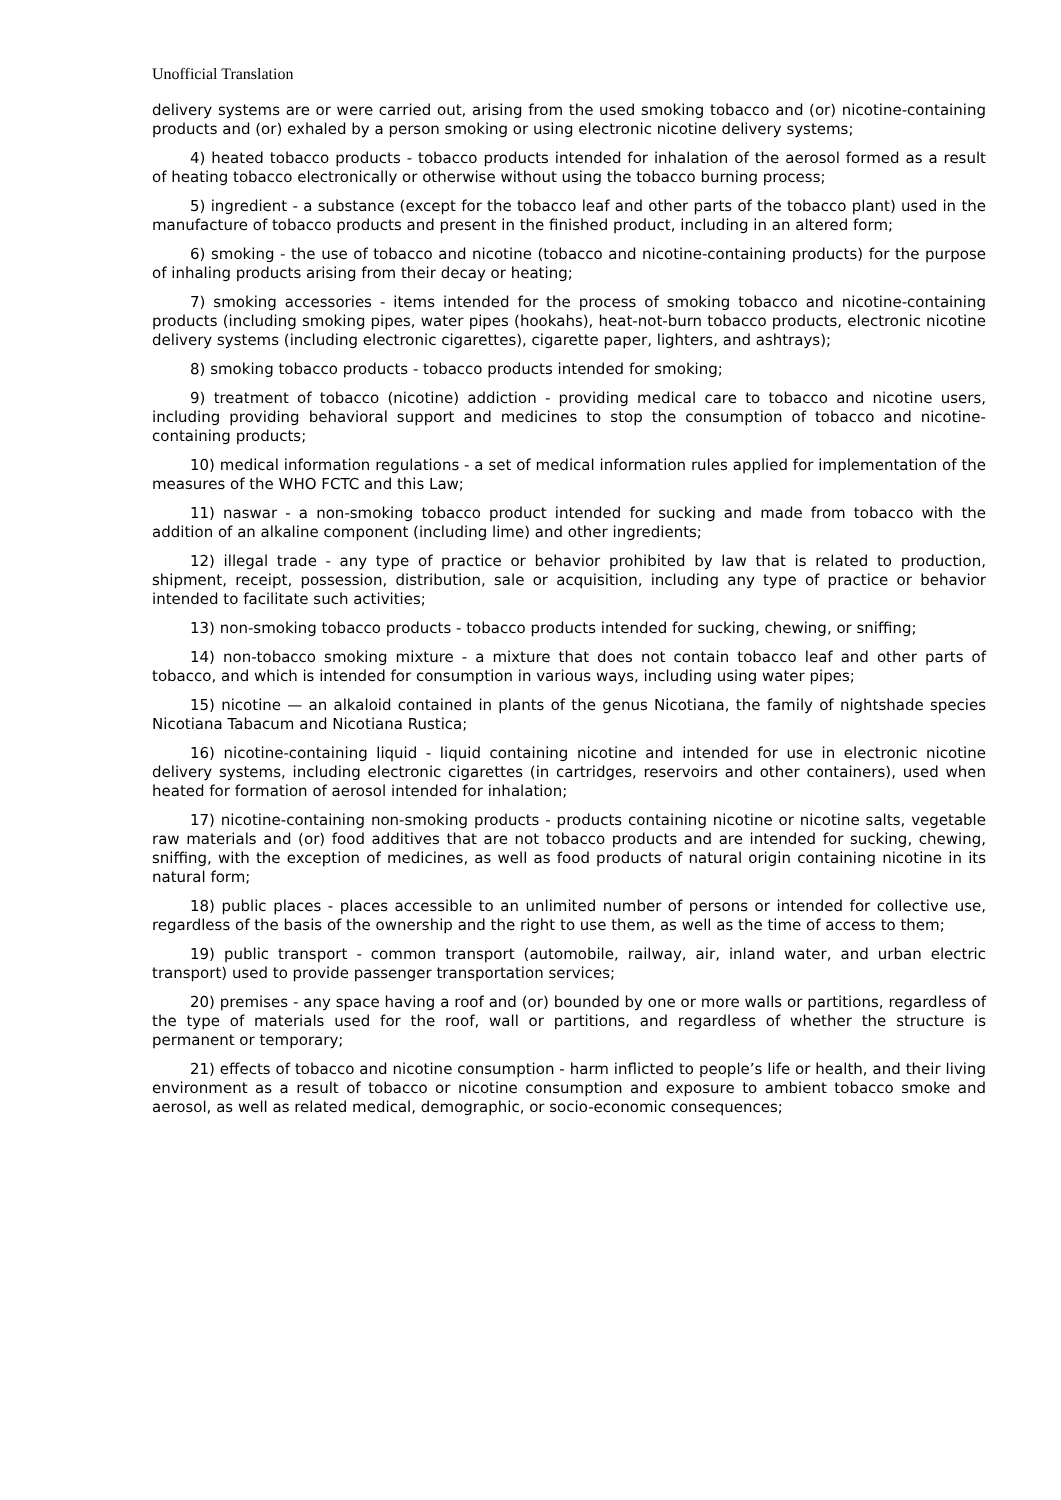Unofficial Translation
delivery systems are or were carried out, arising from the used smoking tobacco and (or) nicotine-containing products and (or) exhaled by a person smoking or using electronic nicotine delivery systems;
4) heated tobacco products - tobacco products intended for inhalation of the aerosol formed as a result of heating tobacco electronically or otherwise without using the tobacco burning process;
5) ingredient - a substance (except for the tobacco leaf and other parts of the tobacco plant) used in the manufacture of tobacco products and present in the finished product, including in an altered form;
6) smoking - the use of tobacco and nicotine (tobacco and nicotine-containing products) for the purpose of inhaling products arising from their decay or heating;
7) smoking accessories - items intended for the process of smoking tobacco and nicotine-containing products (including smoking pipes, water pipes (hookahs), heat-not-burn tobacco products, electronic nicotine delivery systems (including electronic cigarettes), cigarette paper, lighters, and ashtrays);
8) smoking tobacco products - tobacco products intended for smoking;
9) treatment of tobacco (nicotine) addiction - providing medical care to tobacco and nicotine users, including providing behavioral support and medicines to stop the consumption of tobacco and nicotine-containing products;
10) medical information regulations - a set of medical information rules applied for implementation of the measures of the WHO FCTC and this Law;
11) naswar - a non-smoking tobacco product intended for sucking and made from tobacco with the addition of an alkaline component (including lime) and other ingredients;
12) illegal trade - any type of practice or behavior prohibited by law that is related to production, shipment, receipt, possession, distribution, sale or acquisition, including any type of practice or behavior intended to facilitate such activities;
13) non-smoking tobacco products - tobacco products intended for sucking, chewing, or sniffing;
14) non-tobacco smoking mixture - a mixture that does not contain tobacco leaf and other parts of tobacco, and which is intended for consumption in various ways, including using water pipes;
15) nicotine — an alkaloid contained in plants of the genus Nicotiana, the family of nightshade species Nicotiana Tabacum and Nicotiana Rustica;
16) nicotine-containing liquid - liquid containing nicotine and intended for use in electronic nicotine delivery systems, including electronic cigarettes (in cartridges, reservoirs and other containers), used when heated for formation of aerosol intended for inhalation;
17) nicotine-containing non-smoking products - products containing nicotine or nicotine salts, vegetable raw materials and (or) food additives that are not tobacco products and are intended for sucking, chewing, sniffing, with the exception of medicines, as well as food products of natural origin containing nicotine in its natural form;
18) public places - places accessible to an unlimited number of persons or intended for collective use, regardless of the basis of the ownership and the right to use them, as well as the time of access to them;
19) public transport - common transport (automobile, railway, air, inland water, and urban electric transport) used to provide passenger transportation services;
20) premises - any space having a roof and (or) bounded by one or more walls or partitions, regardless of the type of materials used for the roof, wall or partitions, and regardless of whether the structure is permanent or temporary;
21) effects of tobacco and nicotine consumption - harm inflicted to people’s life or health, and their living environment as a result of tobacco or nicotine consumption and exposure to ambient tobacco smoke and aerosol, as well as related medical, demographic, or socio-economic consequences;